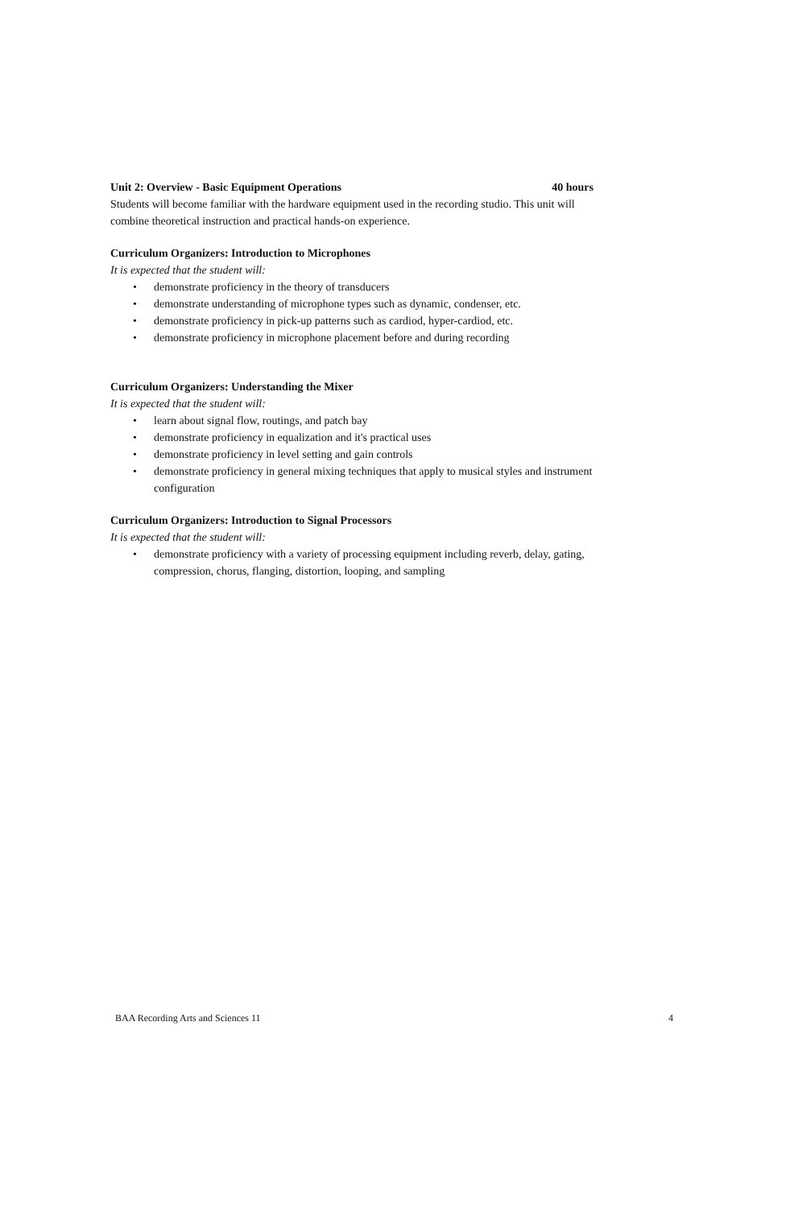Unit 2: Overview - Basic Equipment Operations 40 hours
Students will become familiar with the hardware equipment used in the recording studio. This unit will combine theoretical instruction and practical hands-on experience.
Curriculum Organizers: Introduction to Microphones
It is expected that the student will:
• demonstrate proficiency in the theory of transducers
• demonstrate understanding of microphone types such as dynamic, condenser, etc.
• demonstrate proficiency in pick-up patterns such as cardiod, hyper-cardiod, etc.
• demonstrate proficiency in microphone placement before and during recording
Curriculum Organizers: Understanding the Mixer
It is expected that the student will:
• learn about signal flow, routings, and patch bay
• demonstrate proficiency in equalization and it's practical uses
• demonstrate proficiency in level setting and gain controls
• demonstrate proficiency in general mixing techniques that apply to musical styles and instrument configuration
Curriculum Organizers: Introduction to Signal Processors
It is expected that the student will:
• demonstrate proficiency with a variety of processing equipment including reverb, delay, gating, compression, chorus, flanging, distortion, looping, and sampling
BAA Recording Arts and Sciences 11 4